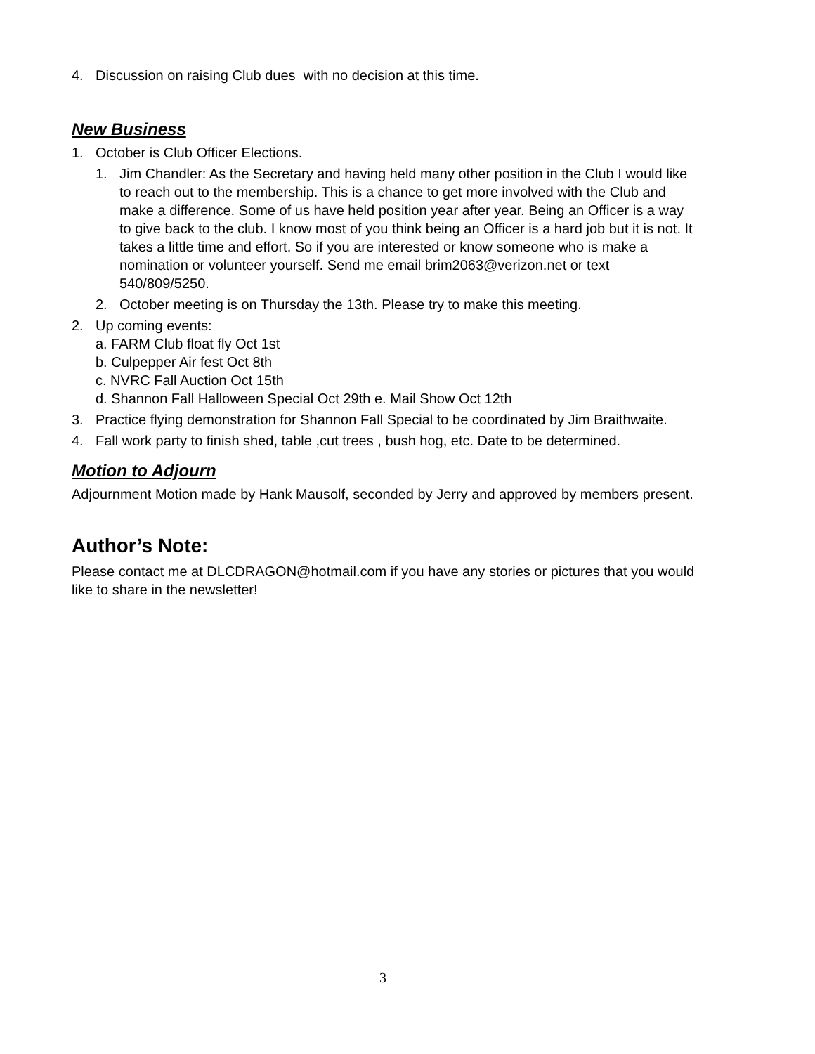4. Discussion on raising Club dues with no decision at this time.
New Business
1. October is Club Officer Elections.
1. Jim Chandler: As the Secretary and having held many other position in the Club I would like to reach out to the membership. This is a chance to get more involved with the Club and make a difference. Some of us have held position year after year. Being an Officer is a way to give back to the club. I know most of you think being an Officer is a hard job but it is not. It takes a little time and effort. So if you are interested or know someone who is make a nomination or volunteer yourself. Send me email brim2063@verizon.net or text 540/809/5250.
2. October meeting is on Thursday the 13th. Please try to make this meeting.
2. Up coming events:
a. FARM Club float fly Oct 1st
b. Culpepper Air fest Oct 8th
c. NVRC Fall Auction Oct 15th
d. Shannon Fall Halloween Special Oct 29th e. Mail Show Oct 12th
3. Practice flying demonstration for Shannon Fall Special to be coordinated by Jim Braithwaite.
4. Fall work party to finish shed, table ,cut trees , bush hog, etc. Date to be determined.
Motion to Adjourn
Adjournment Motion made by Hank Mausolf, seconded by Jerry and approved by members present.
Author’s Note:
Please contact me at DLCDRAGON@hotmail.com if you have any stories or pictures that you would like to share in the newsletter!
3